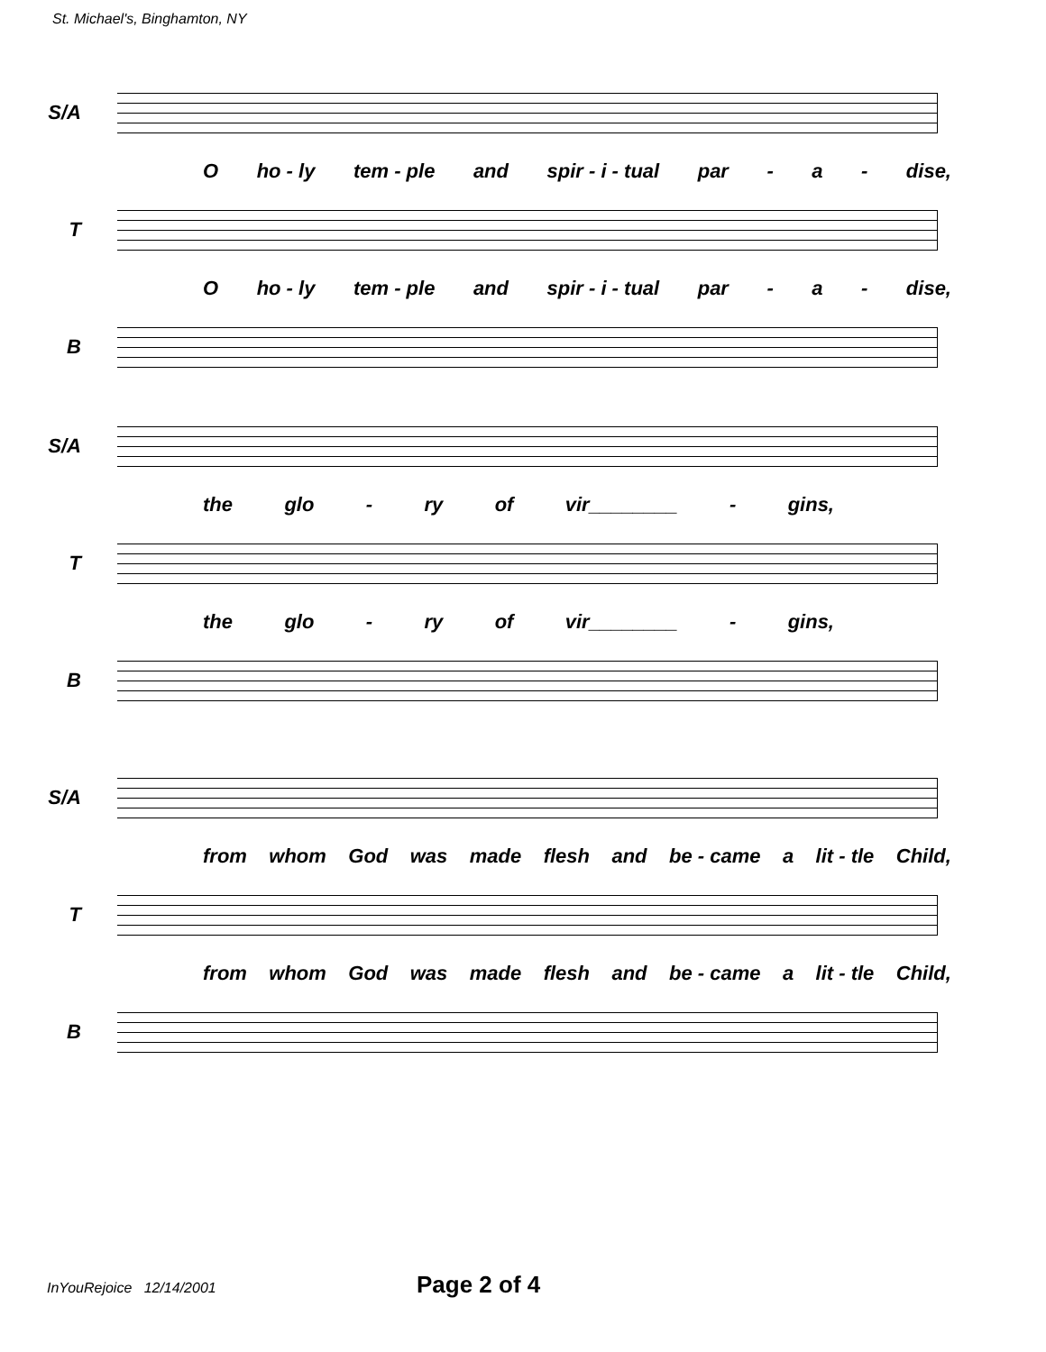St. Michael's, Binghamton, NY
S/A
Oho - ly tem - ple and spir - i - tual par - a - dise,
T
Oho - ly tem - ple and spir - i - tual par - a - dise,
B
S/A
the glo - ry of vir________ - gins,
T
the glo - ry of vir________ - gins,
B
S/A
from whom God was made flesh and be - came a lit - tle Child,
T
from whom God was made flesh and be - came a lit - tle Child,
B
InYouRejoice 12/14/2001 Page 2 of 4